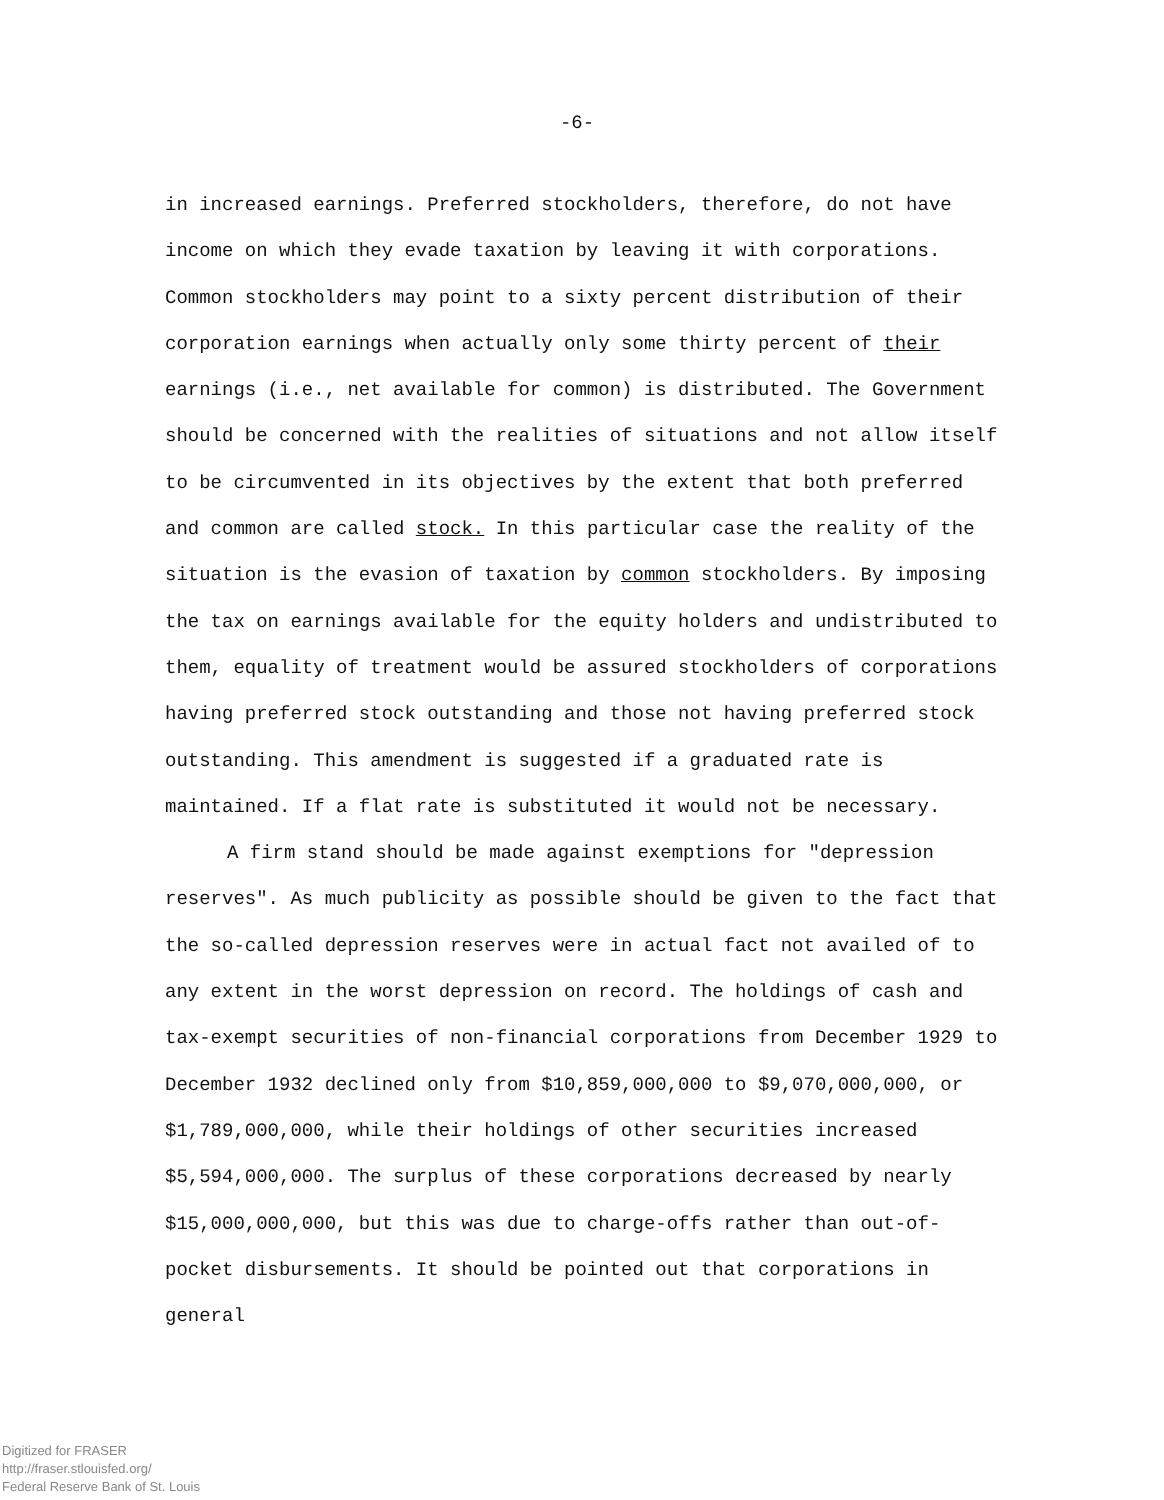-6-
in increased earnings. Preferred stockholders, therefore, do not have income on which they evade taxation by leaving it with corporations. Common stockholders may point to a sixty percent distribution of their corporation earnings when actually only some thirty percent of their earnings (i.e., net available for common) is distributed. The Government should be concerned with the realities of situations and not allow itself to be circumvented in its objectives by the extent that both preferred and common are called stock. In this particular case the reality of the situation is the evasion of taxation by common stockholders. By imposing the tax on earnings available for the equity holders and undistributed to them, equality of treatment would be assured stockholders of corporations having preferred stock outstanding and those not having preferred stock outstanding. This amendment is suggested if a graduated rate is maintained. If a flat rate is substituted it would not be necessary.
A firm stand should be made against exemptions for "depression reserves". As much publicity as possible should be given to the fact that the so-called depression reserves were in actual fact not availed of to any extent in the worst depression on record. The holdings of cash and tax-exempt securities of non-financial corporations from December 1929 to December 1932 declined only from $10,859,000,000 to $9,070,000,000, or $1,789,000,000, while their holdings of other securities increased $5,594,000,000. The surplus of these corporations decreased by nearly $15,000,000,000, but this was due to charge-offs rather than out-of-pocket disbursements. It should be pointed out that corporations in general
Digitized for FRASER
http://fraser.stlouisfed.org/
Federal Reserve Bank of St. Louis